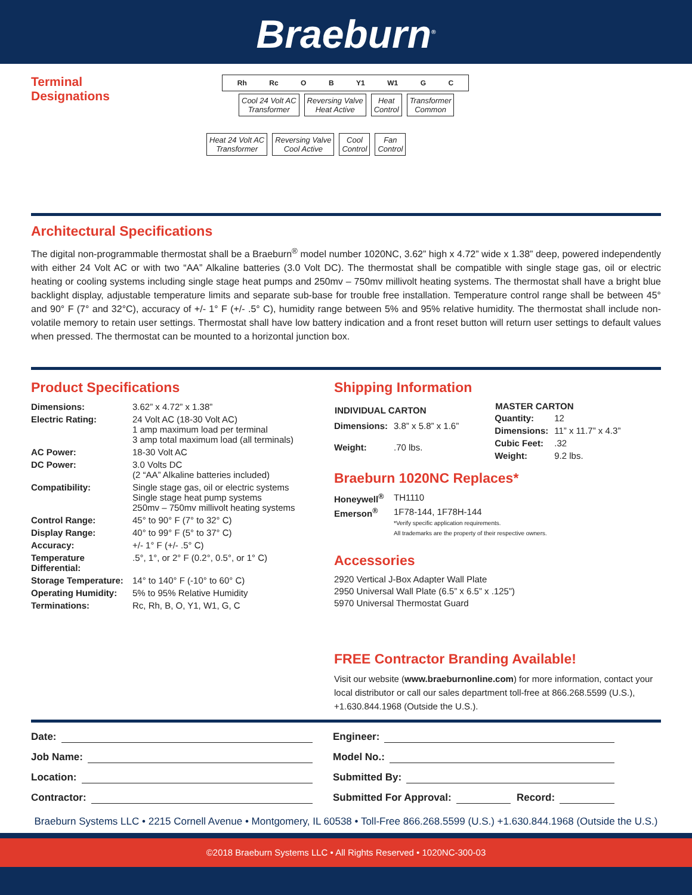Braeburn<sup>®</sup>
Terminal
Designations
Rh Rc O B Y1 W1 G C
Cool 24 Volt AC
Transformer Reversing Valve
Heat Active Heat
Control Transformer
Common
Heat 24 Volt AC
Transformer Reversing Valve
Cool Active Cool
Control Fan
Control
Architectural Specifications
The digital non-programmable thermostat shall be a Braeburn<sup>®</sup> model number 1020NC, 3.62” high x 4.72” wide x 1.38” deep, powered independently with either 24 Volt AC or with two “AA” Alkaline batteries (3.0 Volt DC). The thermostat shall be compatible with single stage gas, oil or electric heating or cooling systems including single stage heat pumps and 250mv – 750mv millivolt heating systems. The thermostat shall have a bright blue backlight display, adjustable temperature limits and separate sub-base for trouble free installation. Temperature control range shall be between 45° and 90° F (7° and 32°C), accuracy of +/- 1° F (+/- .5° C), humidity range between 5% and 95% relative humidity. The thermostat shall include non-volatile memory to retain user settings. Thermostat shall have low battery indication and a front reset button will return user settings to default values when pressed. The thermostat can be mounted to a horizontal junction box.
Product Specifications
| Dimensions: | 3.62” x 4.72” x 1.38” |
| Electric Rating: | 24 Volt AC (18-30 Volt AC) 1 amp maximum load per terminal 3 amp total maximum load (all terminals) |
| AC Power: | 18-30 Volt AC |
| DC Power: | 3.0 Volts DC (2 “AA” Alkaline batteries included) |
| Compatibility: | Single stage gas, oil or electric systems Single stage heat pump systems 250mv – 750mv millivolt heating systems |
| Control Range: | 45° to 90° F (7° to 32° C) |
| Display Range: | 40° to 99° F (5° to 37° C) |
| Accuracy: | +/- 1° F (+/- .5° C) |
| Temperature Differential: | .5°, 1°, or 2° F (0.2°, 0.5°, or 1° C) |
| Storage Temperature: | 14° to 140° F (-10° to 60° C) |
| Operating Humidity: | 5% to 95% Relative Humidity |
| Terminations: | Rc, Rh, B, O, Y1, W1, G, C |
Shipping Information
| INDIVIDUAL CARTON | |
| --- | --- |
| Dimensions: | 3.8” x 5.8” x 1.6” |
| Weight: | .70 lbs. |
| MASTER CARTON | |
| --- | --- |
| Quantity: | 12 |
| Dimensions: | 11” x 11.7” x 4.3” |
| Cubic Feet: | .32 |
| Weight: | 9.2 lbs. |
Braeburn 1020NC Replaces*
| Honeywell<sup>®</sup> | TH1110 |
| Emerson<sup>®</sup> | 1F78-144, 1F78H-144 *Verify specific application requirements. All trademarks are the property of their respective owners. |
Accessories
2920 Vertical J-Box Adapter Wall Plate
2950 Universal Wall Plate (6.5” x 6.5” x .125”)
5970 Universal Thermostat Guard
FREE Contractor Branding Available!
Visit our website (www.braeburnonline.com) for more information, contact your local distributor or call our sales department toll-free at 866.268.5599 (U.S.), +1.630.844.1968 (Outside the U.S.).
Date:
Job Name:
Location:
Contractor:
Engineer:
Model No.:
Submitted By:
Submitted For Approval: Record:
Braeburn Systems LLC • 2215 Cornell Avenue • Montgomery, IL 60538 • Toll-Free 866.268.5599 (U.S.) +1.630.844.1968 (Outside the U.S.)
©2018 Braeburn Systems LLC • All Rights Reserved • 1020NC-300-03